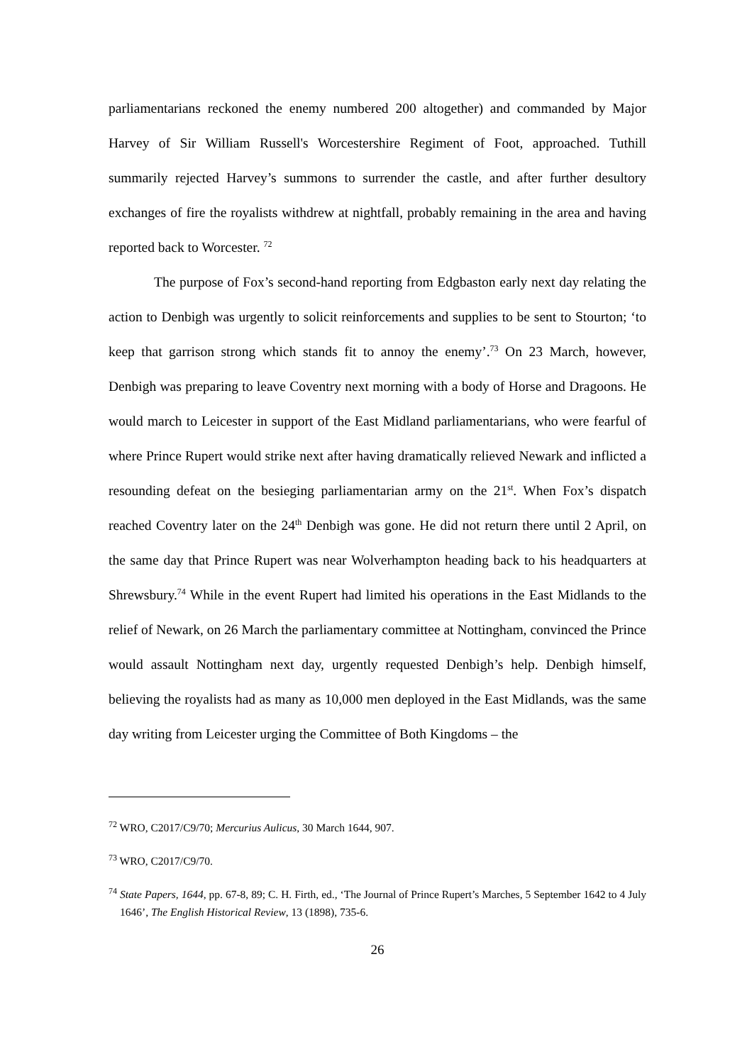parliamentarians reckoned the enemy numbered 200 altogether) and commanded by Major Harvey of Sir William Russell's Worcestershire Regiment of Foot, approached. Tuthill summarily rejected Harvey’s summons to surrender the castle, and after further desultory exchanges of fire the royalists withdrew at nightfall, probably remaining in the area and having reported back to Worcester. <sup>72</sup>
The purpose of Fox’s second-hand reporting from Edgbaston early next day relating the action to Denbigh was urgently to solicit reinforcements and supplies to be sent to Stourton; ‘to keep that garrison strong which stands fit to annoy the enemy’.<sup>73</sup> On 23 March, however, Denbigh was preparing to leave Coventry next morning with a body of Horse and Dragoons. He would march to Leicester in support of the East Midland parliamentarians, who were fearful of where Prince Rupert would strike next after having dramatically relieved Newark and inflicted a resounding defeat on the besieging parliamentarian army on the 21<sup>st</sup>. When Fox’s dispatch reached Coventry later on the 24<sup>th</sup> Denbigh was gone. He did not return there until 2 April, on the same day that Prince Rupert was near Wolverhampton heading back to his headquarters at Shrewsbury.<sup>74</sup> While in the event Rupert had limited his operations in the East Midlands to the relief of Newark, on 26 March the parliamentary committee at Nottingham, convinced the Prince would assault Nottingham next day, urgently requested Denbigh’s help. Denbigh himself, believing the royalists had as many as 10,000 men deployed in the East Midlands, was the same day writing from Leicester urging the Committee of Both Kingdoms – the
<sup>72</sup> WRO, C2017/C9/70; Mercurius Aulicus, 30 March 1644, 907.
<sup>73</sup> WRO, C2017/C9/70.
<sup>74</sup> State Papers, 1644, pp. 67-8, 89; C. H. Firth, ed., ‘The Journal of Prince Rupert’s Marches, 5 September 1642 to 4 July 1646’, The English Historical Review, 13 (1898), 735-6.
26